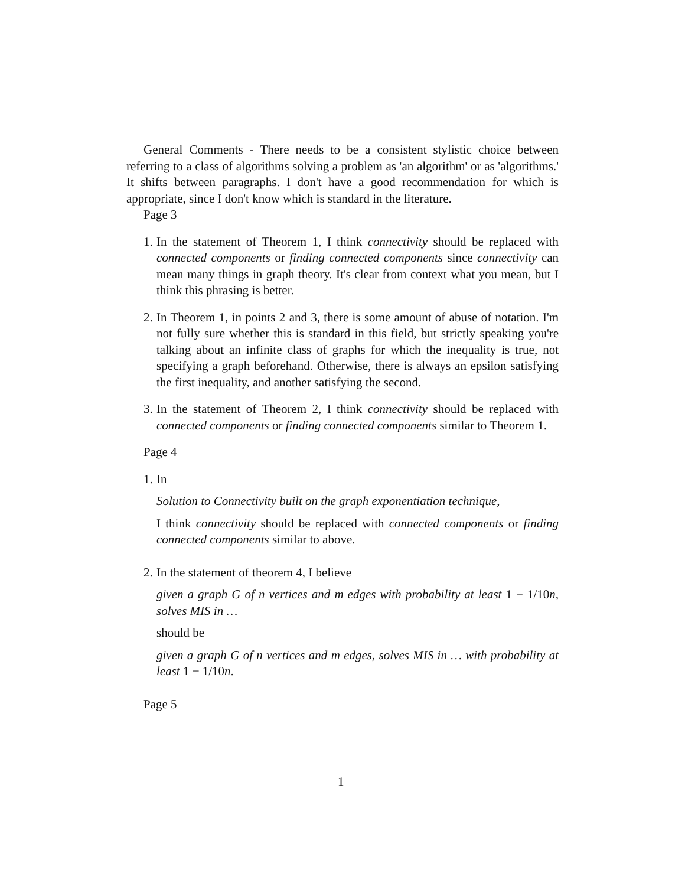General Comments - There needs to be a consistent stylistic choice between referring to a class of algorithms solving a problem as 'an algorithm' or as 'algorithms.' It shifts between paragraphs. I don't have a good recommendation for which is appropriate, since I don't know which is standard in the literature.
Page 3
1. In the statement of Theorem 1, I think connectivity should be replaced with connected components or finding connected components since connectivity can mean many things in graph theory. It's clear from context what you mean, but I think this phrasing is better.
2. In Theorem 1, in points 2 and 3, there is some amount of abuse of notation. I'm not fully sure whether this is standard in this field, but strictly speaking you're talking about an infinite class of graphs for which the inequality is true, not specifying a graph beforehand. Otherwise, there is always an epsilon satisfying the first inequality, and another satisfying the second.
3. In the statement of Theorem 2, I think connectivity should be replaced with connected components or finding connected components similar to Theorem 1.
Page 4
1. In
Solution to Connectivity built on the graph exponentiation technique,
I think connectivity should be replaced with connected components or finding connected components similar to above.
2. In the statement of theorem 4, I believe
given a graph G of n vertices and m edges with probability at least 1 − 1/10n, solves MIS in …
should be
given a graph G of n vertices and m edges, solves MIS in … with probability at least 1 − 1/10n.
Page 5
1